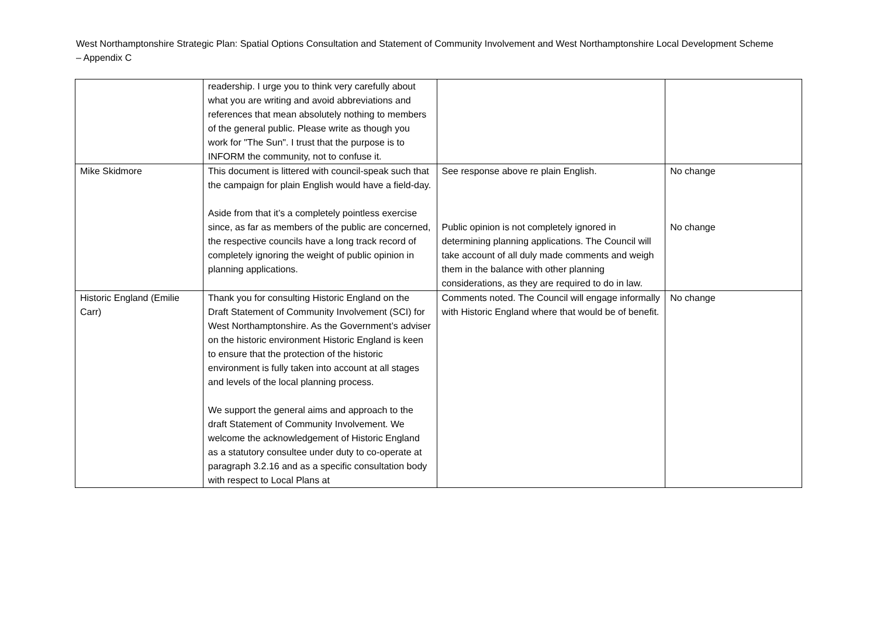West Northamptonshire Strategic Plan: Spatial Options Consultation and Statement of Community Involvement and West Northamptonshire Local Development Scheme – Appendix C
| | readership. I urge you to think very carefully about what you are writing and avoid abbreviations and references that mean absolutely nothing to members of the general public. Please write as though you work for "The Sun". I trust that the purpose is to INFORM the community, not to confuse it. | | |
| Mike Skidmore | This document is littered with council-speak such that the campaign for plain English would have a field-day. Aside from that it’s a completely pointless exercise since, as far as members of the public are concerned, the respective councils have a long track record of completely ignoring the weight of public opinion in planning applications. | See response above re plain English. Public opinion is not completely ignored in determining planning applications. The Council will take account of all duly made comments and weigh them in the balance with other planning considerations, as they are required to do in law. | No change No change |
| Historic England (Emilie Carr) | Thank you for consulting Historic England on the Draft Statement of Community Involvement (SCI) for West Northamptonshire. As the Government’s adviser on the historic environment Historic England is keen to ensure that the protection of the historic environment is fully taken into account at all stages and levels of the local planning process. We support the general aims and approach to the draft Statement of Community Involvement. We welcome the acknowledgement of Historic England as a statutory consultee under duty to co-operate at paragraph 3.2.16 and as a specific consultation body with respect to Local Plans at | Comments noted. The Council will engage informally with Historic England where that would be of benefit. | No change |